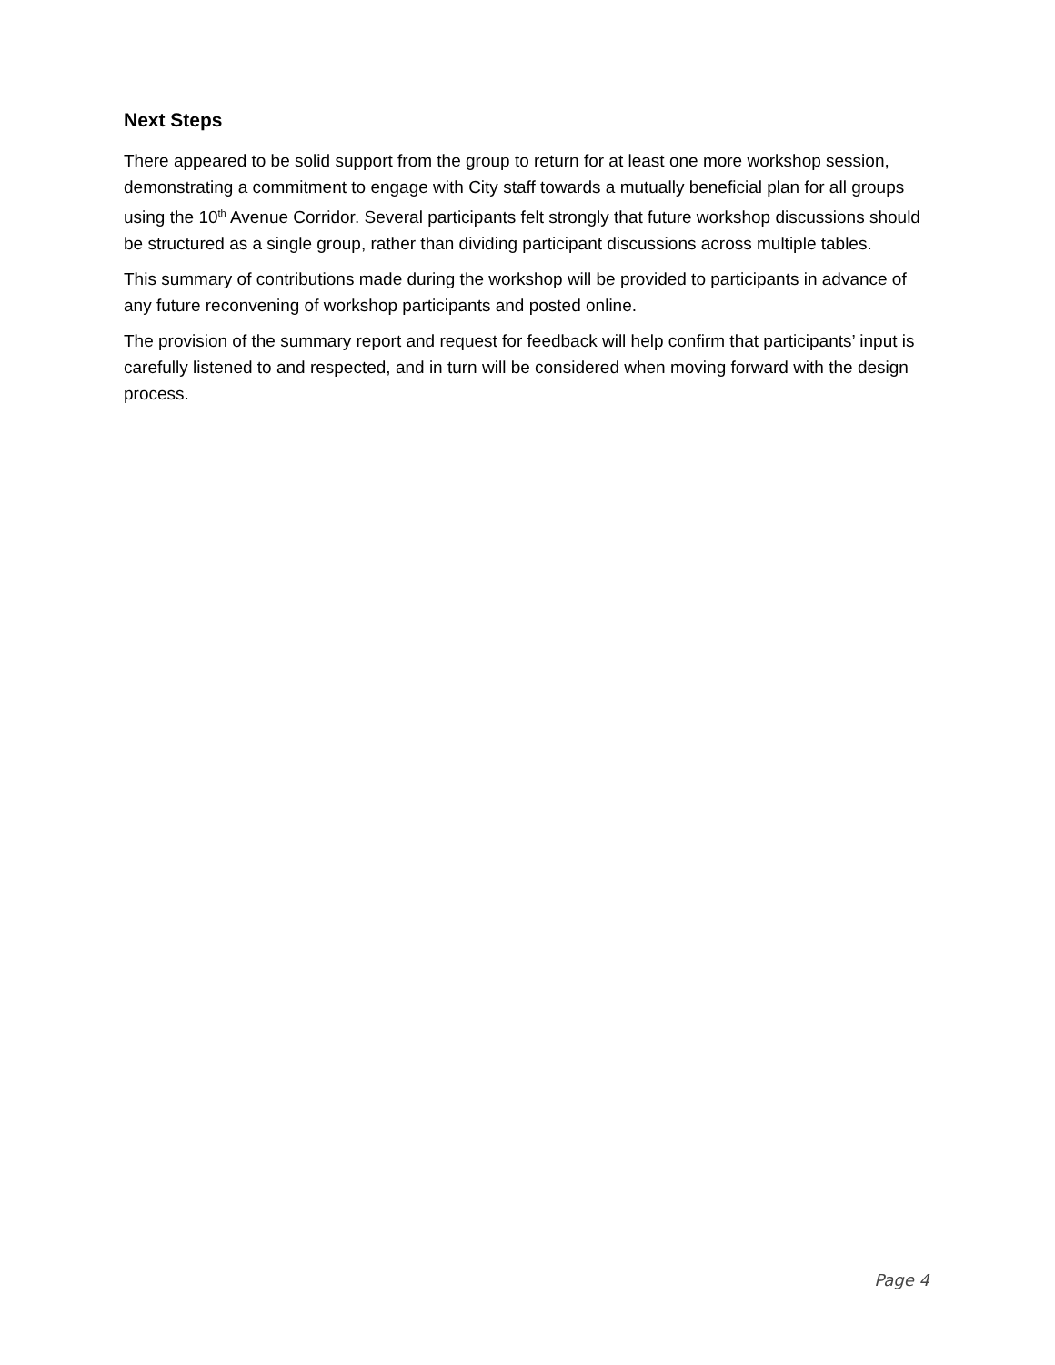Next Steps
There appeared to be solid support from the group to return for at least one more workshop session, demonstrating a commitment to engage with City staff towards a mutually beneficial plan for all groups using the 10<sup>th</sup> Avenue Corridor. Several participants felt strongly that future workshop discussions should be structured as a single group, rather than dividing participant discussions across multiple tables.
This summary of contributions made during the workshop will be provided to participants in advance of any future reconvening of workshop participants and posted online.
The provision of the summary report and request for feedback will help confirm that participants’ input is carefully listened to and respected, and in turn will be considered when moving forward with the design process.
Page 4